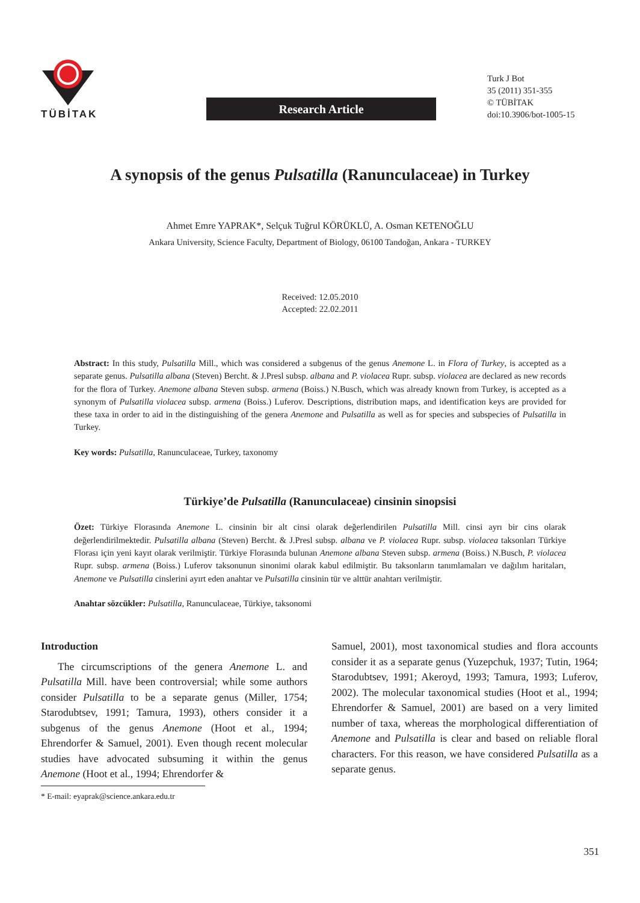TÜBİTAK
Research Article
Turk J Bot
35 (2011) 351-355
© TÜBİTAK
doi:10.3906/bot-1005-15
A synopsis of the genus Pulsatilla (Ranunculaceae) in Turkey
Ahmet Emre YAPRAK*, Selçuk Tuğrul KÖRÜKLÜ, A. Osman KETENOĞLU
Ankara University, Science Faculty, Department of Biology, 06100 Tandoğan, Ankara - TURKEY
Received: 12.05.2010
Accepted: 22.02.2011
Abstract: In this study, Pulsatilla Mill., which was considered a subgenus of the genus Anemone L. in Flora of Turkey, is accepted as a separate genus. Pulsatilla albana (Steven) Bercht. & J.Presl subsp. albana and P. violacea Rupr. subsp. violacea are declared as new records for the flora of Turkey. Anemone albana Steven subsp. armena (Boiss.) N.Busch, which was already known from Turkey, is accepted as a synonym of Pulsatilla violacea subsp. armena (Boiss.) Luferov. Descriptions, distribution maps, and identification keys are provided for these taxa in order to aid in the distinguishing of the genera Anemone and Pulsatilla as well as for species and subspecies of Pulsatilla in Turkey.
Key words: Pulsatilla, Ranunculaceae, Turkey, taxonomy
Türkiye’de Pulsatilla (Ranunculaceae) cinsinin sinopsisi
Özet: Türkiye Florasında Anemone L. cinsinin bir alt cinsi olarak değerlendirilen Pulsatilla Mill. cinsi ayrı bir cins olarak değerlendirilmektedir. Pulsatilla albana (Steven) Bercht. & J.Presl subsp. albana ve P. violacea Rupr. subsp. violacea taksonları Türkiye Florası için yeni kayıt olarak verilmiştir. Türkiye Florasında bulunan Anemone albana Steven subsp. armena (Boiss.) N.Busch, P. violacea Rupr. subsp. armena (Boiss.) Luferov taksonunun sinonimi olarak kabul edilmiştir. Bu taksonların tanımlamaları ve dağılım haritaları, Anemone ve Pulsatilla cinslerini ayırt eden anahtar ve Pulsatilla cinsinin tür ve alttür anahtarı verilmiştir.
Anahtar sözcükler: Pulsatilla, Ranunculaceae, Türkiye, taksonomi
Introduction
The circumscriptions of the genera Anemone L. and Pulsatilla Mill. have been controversial; while some authors consider Pulsatilla to be a separate genus (Miller, 1754; Starodubtsev, 1991; Tamura, 1993), others consider it a subgenus of the genus Anemone (Hoot et al., 1994; Ehrendorfer & Samuel, 2001). Even though recent molecular studies have advocated subsuming it within the genus Anemone (Hoot et al., 1994; Ehrendorfer &
* E-mail: eyaprak@science.ankara.edu.tr
Samuel, 2001), most taxonomical studies and flora accounts consider it as a separate genus (Yuzepchuk, 1937; Tutin, 1964; Starodubtsev, 1991; Akeroyd, 1993; Tamura, 1993; Luferov, 2002). The molecular taxonomical studies (Hoot et al., 1994; Ehrendorfer & Samuel, 2001) are based on a very limited number of taxa, whereas the morphological differentiation of Anemone and Pulsatilla is clear and based on reliable floral characters. For this reason, we have considered Pulsatilla as a separate genus.
351